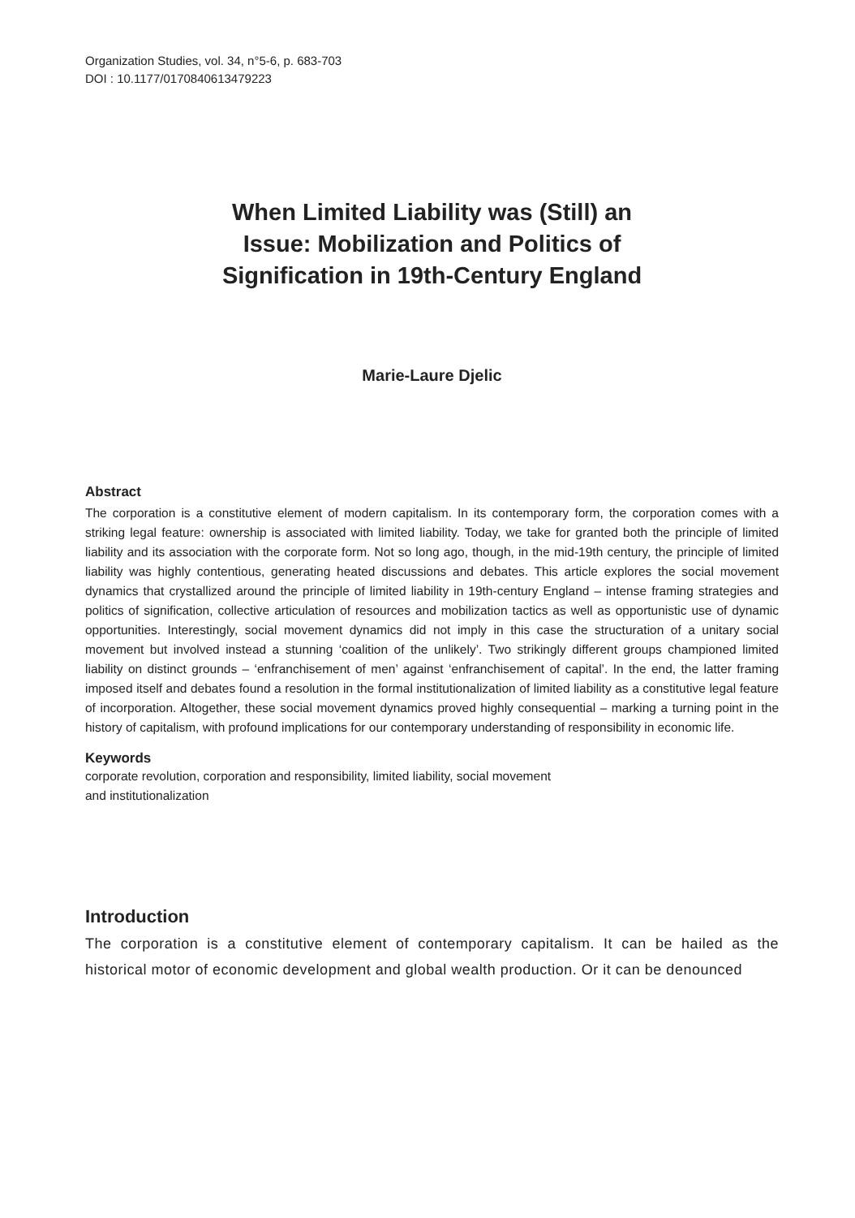Organization Studies, vol. 34, n°5-6, p. 683-703
DOI : 10.1177/0170840613479223
When Limited Liability was (Still) an
Issue: Mobilization and Politics of
Signification in 19th-Century England
Marie-Laure Djelic
Abstract
The corporation is a constitutive element of modern capitalism. In its contemporary form, the corporation comes with a striking legal feature: ownership is associated with limited liability. Today, we take for granted both the principle of limited liability and its association with the corporate form. Not so long ago, though, in the mid-19th century, the principle of limited liability was highly contentious, generating heated discussions and debates. This article explores the social movement dynamics that crystallized around the principle of limited liability in 19th-century England – intense framing strategies and politics of signification, collective articulation of resources and mobilization tactics as well as opportunistic use of dynamic opportunities. Interestingly, social movement dynamics did not imply in this case the structuration of a unitary social movement but involved instead a stunning ‘coalition of the unlikely’. Two strikingly different groups championed limited liability on distinct grounds – ‘enfranchisement of men’ against ‘enfranchisement of capital’. In the end, the latter framing imposed itself and debates found a resolution in the formal institutionalization of limited liability as a constitutive legal feature of incorporation. Altogether, these social movement dynamics proved highly consequential – marking a turning point in the history of capitalism, with profound implications for our contemporary understanding of responsibility in economic life.
Keywords
corporate revolution, corporation and responsibility, limited liability, social movement
and institutionalization
Introduction
The corporation is a constitutive element of contemporary capitalism. It can be hailed as the historical motor of economic development and global wealth production. Or it can be denounced